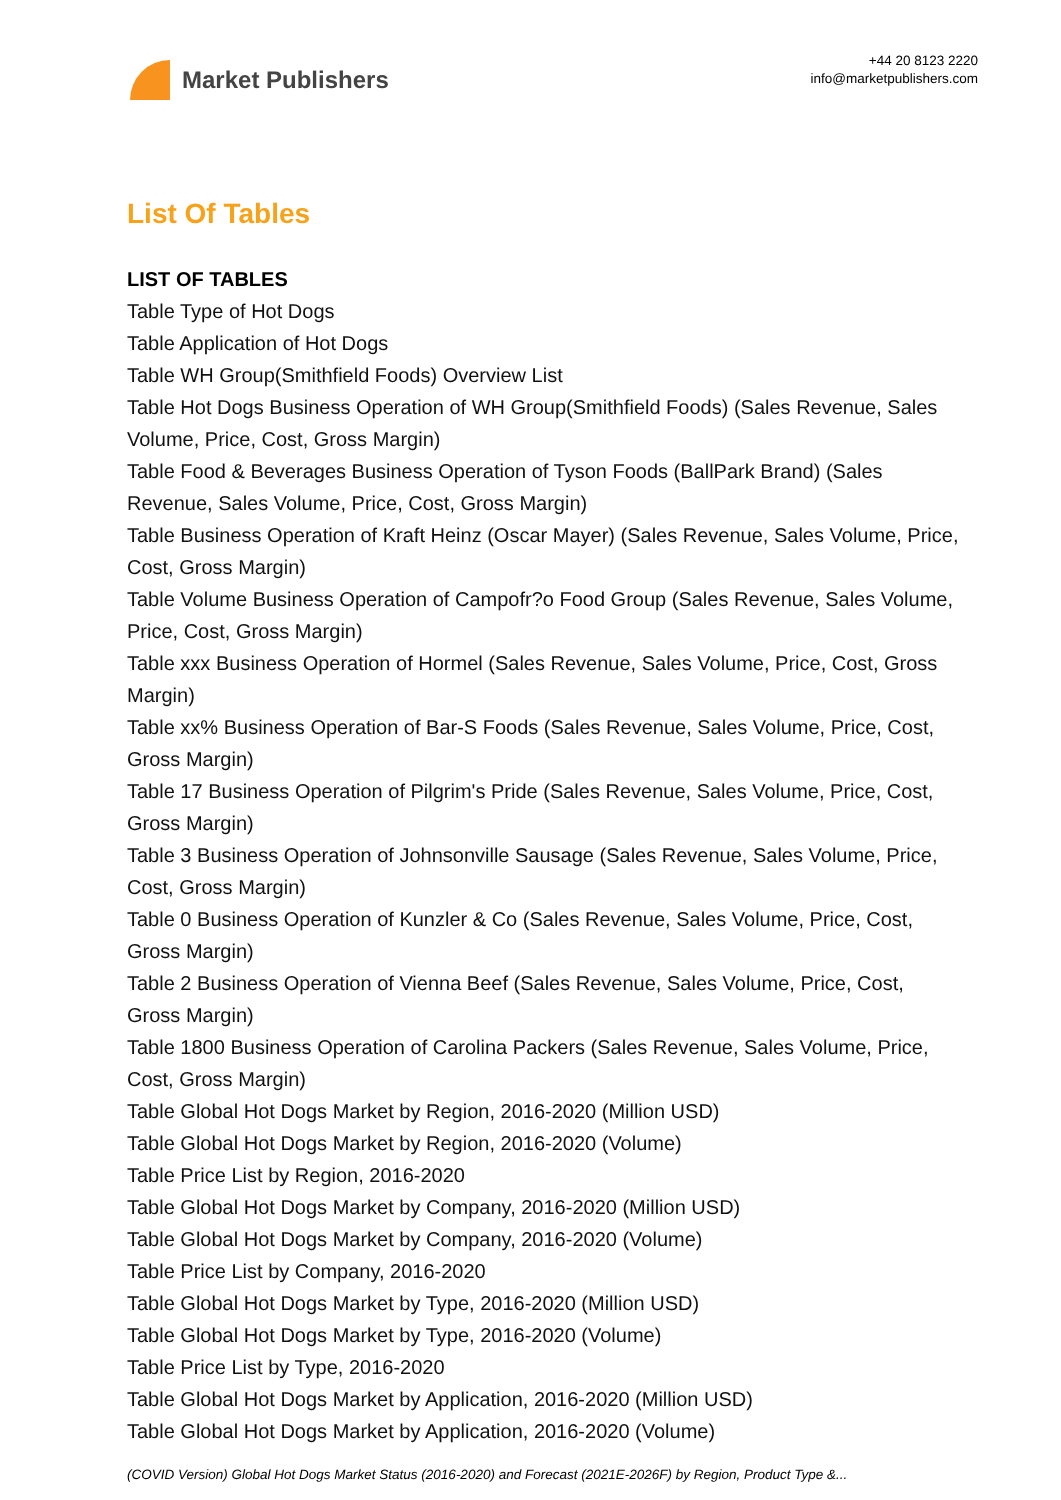Market Publishers
+44 20 8123 2220
info@marketpublishers.com
List Of Tables
LIST OF TABLES
Table Type of Hot Dogs
Table Application of Hot Dogs
Table WH Group(Smithfield Foods) Overview List
Table Hot Dogs Business Operation of WH Group(Smithfield Foods) (Sales Revenue, Sales Volume, Price, Cost, Gross Margin)
Table Food & Beverages Business Operation of Tyson Foods (BallPark Brand) (Sales Revenue, Sales Volume, Price, Cost, Gross Margin)
Table Business Operation of Kraft Heinz (Oscar Mayer) (Sales Revenue, Sales Volume, Price, Cost, Gross Margin)
Table Volume Business Operation of Campofr?o Food Group (Sales Revenue, Sales Volume, Price, Cost, Gross Margin)
Table xxx Business Operation of Hormel (Sales Revenue, Sales Volume, Price, Cost, Gross Margin)
Table xx% Business Operation of Bar-S Foods (Sales Revenue, Sales Volume, Price, Cost, Gross Margin)
Table 17 Business Operation of Pilgrim's Pride (Sales Revenue, Sales Volume, Price, Cost, Gross Margin)
Table 3 Business Operation of Johnsonville Sausage (Sales Revenue, Sales Volume, Price, Cost, Gross Margin)
Table 0 Business Operation of Kunzler & Co (Sales Revenue, Sales Volume, Price, Cost, Gross Margin)
Table 2 Business Operation of Vienna Beef (Sales Revenue, Sales Volume, Price, Cost, Gross Margin)
Table 1800 Business Operation of Carolina Packers (Sales Revenue, Sales Volume, Price, Cost, Gross Margin)
Table Global Hot Dogs Market by Region, 2016-2020 (Million USD)
Table Global Hot Dogs Market by Region, 2016-2020 (Volume)
Table Price List by Region, 2016-2020
Table Global Hot Dogs Market by Company, 2016-2020 (Million USD)
Table Global Hot Dogs Market by Company, 2016-2020 (Volume)
Table Price List by Company, 2016-2020
Table Global Hot Dogs Market by Type, 2016-2020 (Million USD)
Table Global Hot Dogs Market by Type, 2016-2020 (Volume)
Table Price List by Type, 2016-2020
Table Global Hot Dogs Market by Application, 2016-2020 (Million USD)
Table Global Hot Dogs Market by Application, 2016-2020 (Volume)
(COVID Version) Global Hot Dogs Market Status (2016-2020) and Forecast (2021E-2026F) by Region, Product Type &...